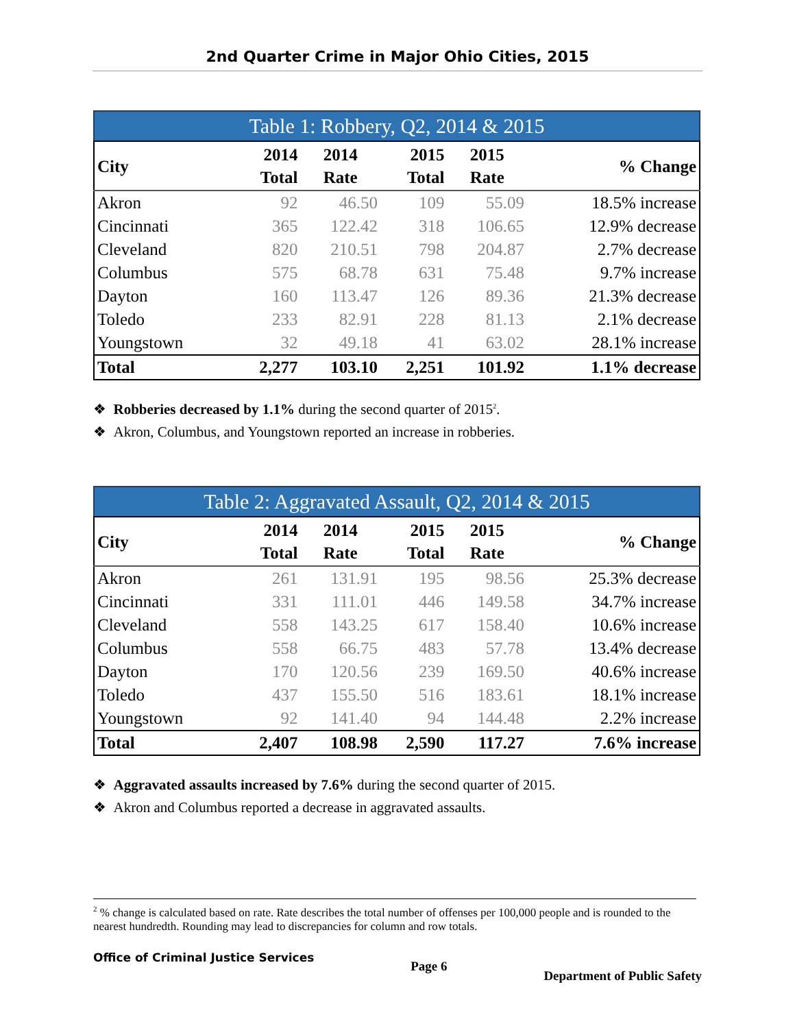2nd Quarter Crime in Major Ohio Cities, 2015
Table 1: Robbery, Q2, 2014 & 2015
| City | 2014 Total | 2014 Rate | 2015 Total | 2015 Rate | % Change |
| --- | --- | --- | --- | --- | --- |
| Akron | 92 | 46.50 | 109 | 55.09 | 18.5% increase |
| Cincinnati | 365 | 122.42 | 318 | 106.65 | 12.9% decrease |
| Cleveland | 820 | 210.51 | 798 | 204.87 | 2.7% decrease |
| Columbus | 575 | 68.78 | 631 | 75.48 | 9.7% increase |
| Dayton | 160 | 113.47 | 126 | 89.36 | 21.3% decrease |
| Toledo | 233 | 82.91 | 228 | 81.13 | 2.1% decrease |
| Youngstown | 32 | 49.18 | 41 | 63.02 | 28.1% increase |
| Total | 2,277 | 103.10 | 2,251 | 101.92 | 1.1% decrease |
❖ Robberies decreased by 1.1% during the second quarter of 2015<sup>2</sup>.
❖ Akron, Columbus, and Youngstown reported an increase in robberies.
Table 2: Aggravated Assault, Q2, 2014 & 2015
| City | 2014 Total | 2014 Rate | 2015 Total | 2015 Rate | % Change |
| --- | --- | --- | --- | --- | --- |
| Akron | 261 | 131.91 | 195 | 98.56 | 25.3% decrease |
| Cincinnati | 331 | 111.01 | 446 | 149.58 | 34.7% increase |
| Cleveland | 558 | 143.25 | 617 | 158.40 | 10.6% increase |
| Columbus | 558 | 66.75 | 483 | 57.78 | 13.4% decrease |
| Dayton | 170 | 120.56 | 239 | 169.50 | 40.6% increase |
| Toledo | 437 | 155.50 | 516 | 183.61 | 18.1% increase |
| Youngstown | 92 | 141.40 | 94 | 144.48 | 2.2% increase |
| Total | 2,407 | 108.98 | 2,590 | 117.27 | 7.6% increase |
❖ Aggravated assaults increased by 7.6% during the second quarter of 2015.
❖ Akron and Columbus reported a decrease in aggravated assaults.
<sup>2</sup> % change is calculated based on rate. Rate describes the total number of offenses per 100,000 people and is rounded to the nearest hundredth. Rounding may lead to discrepancies for column and row totals.
Office of Criminal Justice Services Page 6 Department of Public Safety